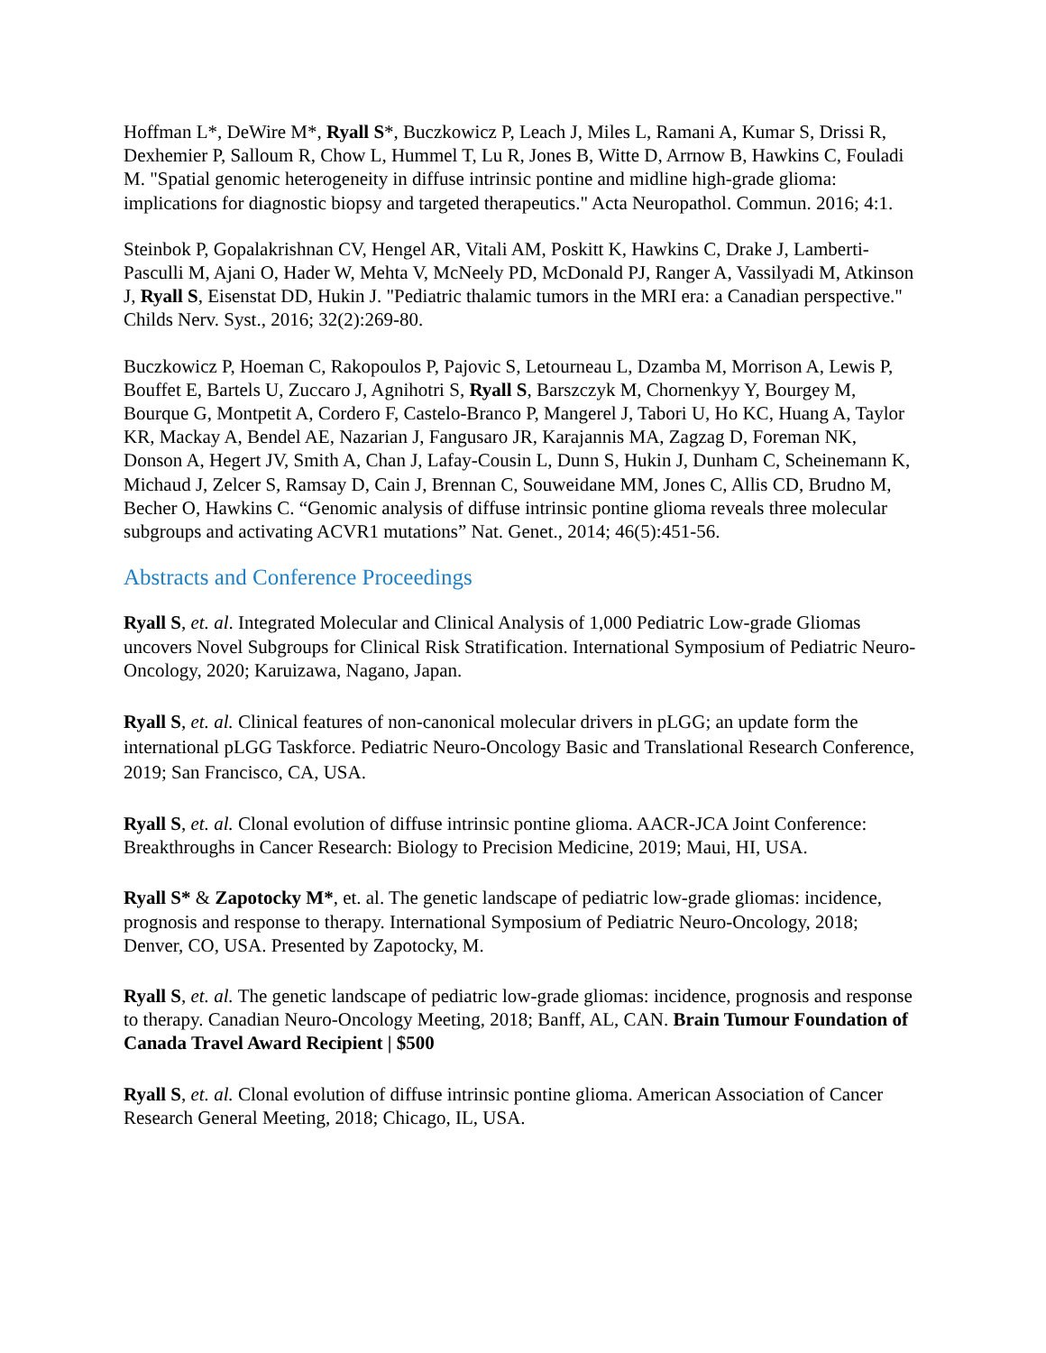Hoffman L*, DeWire M*, Ryall S*, Buczkowicz P, Leach J, Miles L, Ramani A, Kumar S, Drissi R, Dexhemier P, Salloum R, Chow L, Hummel T, Lu R, Jones B, Witte D, Arrnow B, Hawkins C, Fouladi M. "Spatial genomic heterogeneity in diffuse intrinsic pontine and midline high-grade glioma: implications for diagnostic biopsy and targeted therapeutics." Acta Neuropathol. Commun. 2016; 4:1.
Steinbok P, Gopalakrishnan CV, Hengel AR, Vitali AM, Poskitt K, Hawkins C, Drake J, Lamberti-Pasculli M, Ajani O, Hader W, Mehta V, McNeely PD, McDonald PJ, Ranger A, Vassilyadi M, Atkinson J, Ryall S, Eisenstat DD, Hukin J. "Pediatric thalamic tumors in the MRI era: a Canadian perspective." Childs Nerv. Syst., 2016; 32(2):269-80.
Buczkowicz P, Hoeman C, Rakopoulos P, Pajovic S, Letourneau L, Dzamba M, Morrison A, Lewis P, Bouffet E, Bartels U, Zuccaro J, Agnihotri S, Ryall S, Barszczyk M, Chornenkyy Y, Bourgey M, Bourque G, Montpetit A, Cordero F, Castelo-Branco P, Mangerel J, Tabori U, Ho KC, Huang A, Taylor KR, Mackay A, Bendel AE, Nazarian J, Fangusaro JR, Karajannis MA, Zagzag D, Foreman NK, Donson A, Hegert JV, Smith A, Chan J, Lafay-Cousin L, Dunn S, Hukin J, Dunham C, Scheinemann K, Michaud J, Zelcer S, Ramsay D, Cain J, Brennan C, Souweidane MM, Jones C, Allis CD, Brudno M, Becher O, Hawkins C. “Genomic analysis of diffuse intrinsic pontine glioma reveals three molecular subgroups and activating ACVR1 mutations” Nat. Genet., 2014; 46(5):451-56.
Abstracts and Conference Proceedings
Ryall S, et. al. Integrated Molecular and Clinical Analysis of 1,000 Pediatric Low-grade Gliomas uncovers Novel Subgroups for Clinical Risk Stratification. International Symposium of Pediatric Neuro-Oncology, 2020; Karuizawa, Nagano, Japan.
Ryall S, et. al. Clinical features of non-canonical molecular drivers in pLGG; an update form the international pLGG Taskforce. Pediatric Neuro-Oncology Basic and Translational Research Conference, 2019; San Francisco, CA, USA.
Ryall S, et. al. Clonal evolution of diffuse intrinsic pontine glioma. AACR-JCA Joint Conference: Breakthroughs in Cancer Research: Biology to Precision Medicine, 2019; Maui, HI, USA.
Ryall S* & Zapotocky M*, et. al. The genetic landscape of pediatric low-grade gliomas: incidence, prognosis and response to therapy. International Symposium of Pediatric Neuro-Oncology, 2018; Denver, CO, USA. Presented by Zapotocky, M.
Ryall S, et. al. The genetic landscape of pediatric low-grade gliomas: incidence, prognosis and response to therapy. Canadian Neuro-Oncology Meeting, 2018; Banff, AL, CAN. Brain Tumour Foundation of Canada Travel Award Recipient | $500
Ryall S, et. al. Clonal evolution of diffuse intrinsic pontine glioma. American Association of Cancer Research General Meeting, 2018; Chicago, IL, USA.